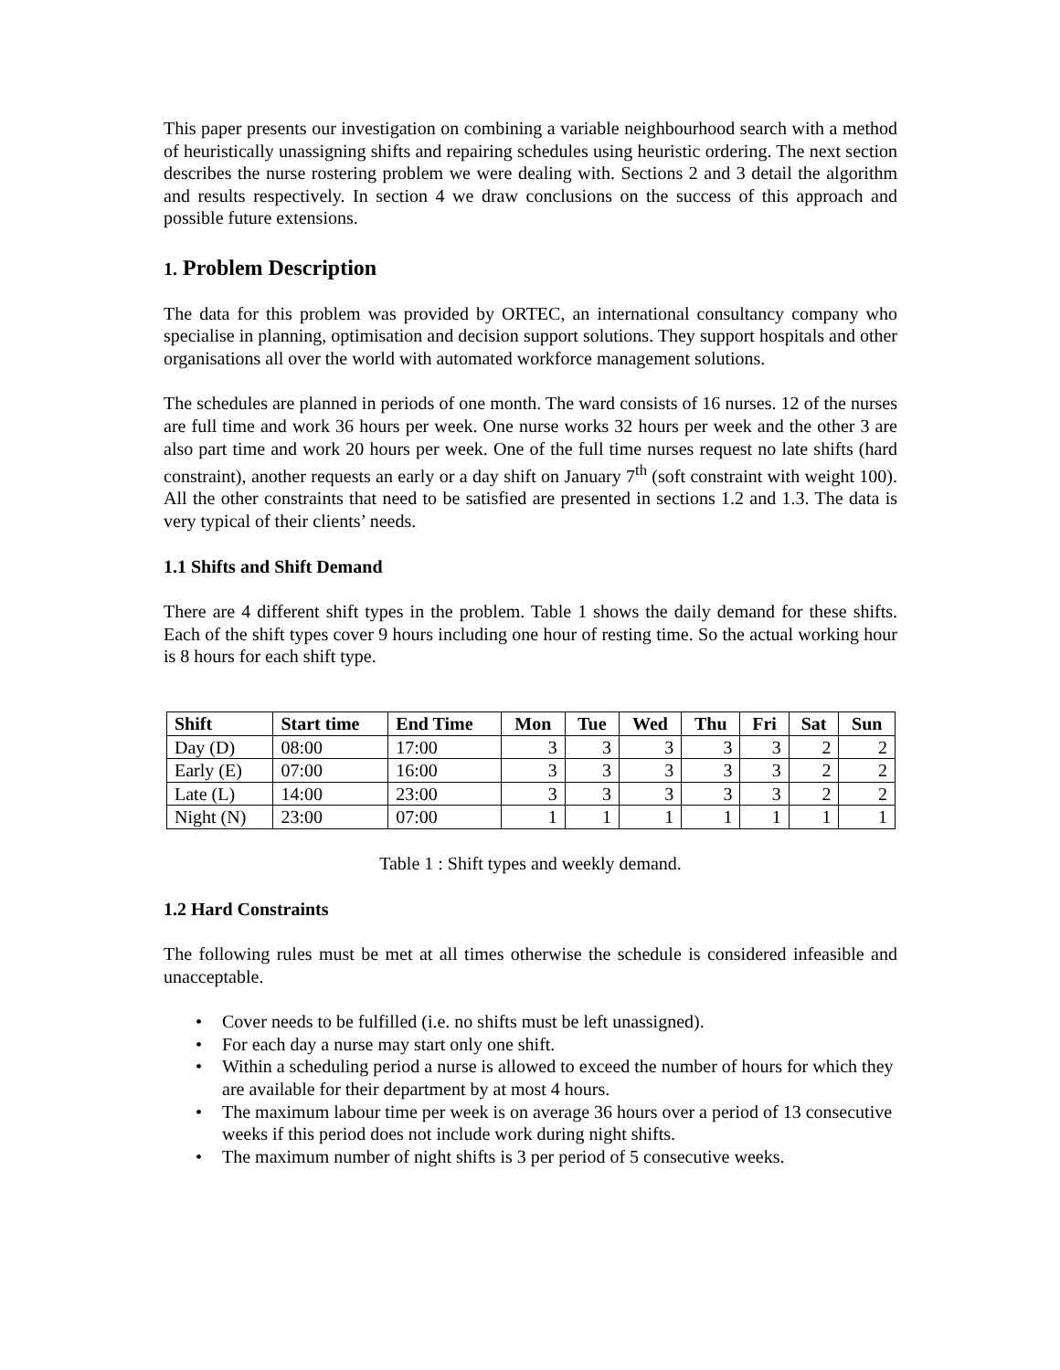This paper presents our investigation on combining a variable neighbourhood search with a method of heuristically unassigning shifts and repairing schedules using heuristic ordering. The next section describes the nurse rostering problem we were dealing with. Sections 2 and 3 detail the algorithm and results respectively. In section 4 we draw conclusions on the success of this approach and possible future extensions.
1. Problem Description
The data for this problem was provided by ORTEC, an international consultancy company who specialise in planning, optimisation and decision support solutions. They support hospitals and other organisations all over the world with automated workforce management solutions.
The schedules are planned in periods of one month. The ward consists of 16 nurses. 12 of the nurses are full time and work 36 hours per week. One nurse works 32 hours per week and the other 3 are also part time and work 20 hours per week. One of the full time nurses request no late shifts (hard constraint), another requests an early or a day shift on January 7<sup>th</sup> (soft constraint with weight 100). All the other constraints that need to be satisfied are presented in sections 1.2 and 1.3. The data is very typical of their clients’ needs.
1.1 Shifts and Shift Demand
There are 4 different shift types in the problem. Table 1 shows the daily demand for these shifts. Each of the shift types cover 9 hours including one hour of resting time. So the actual working hour is 8 hours for each shift type.
| Shift | Start time | End Time | Mon | Tue | Wed | Thu | Fri | Sat | Sun |
| --- | --- | --- | --- | --- | --- | --- | --- | --- | --- |
| Day (D) | 08:00 | 17:00 | 3 | 3 | 3 | 3 | 3 | 2 | 2 |
| Early (E) | 07:00 | 16:00 | 3 | 3 | 3 | 3 | 3 | 2 | 2 |
| Late (L) | 14:00 | 23:00 | 3 | 3 | 3 | 3 | 3 | 2 | 2 |
| Night (N) | 23:00 | 07:00 | 1 | 1 | 1 | 1 | 1 | 1 | 1 |
Table 1 : Shift types and weekly demand.
1.2 Hard Constraints
The following rules must be met at all times otherwise the schedule is considered infeasible and unacceptable.
• Cover needs to be fulfilled (i.e. no shifts must be left unassigned).
• For each day a nurse may start only one shift.
• Within a scheduling period a nurse is allowed to exceed the number of hours for which they are available for their department by at most 4 hours.
• The maximum labour time per week is on average 36 hours over a period of 13 consecutive weeks if this period does not include work during night shifts.
• The maximum number of night shifts is 3 per period of 5 consecutive weeks.